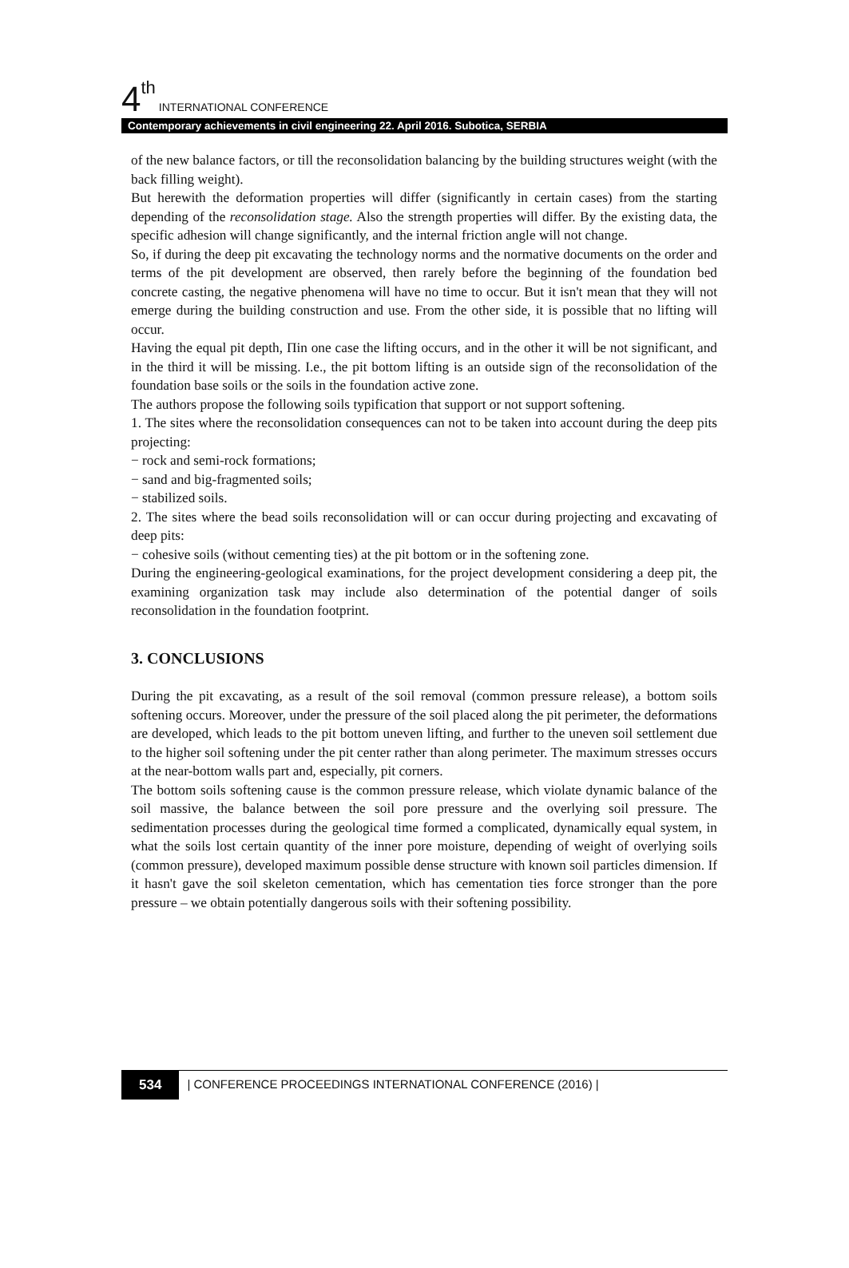4<sup>th</sup> INTERNATIONAL CONFERENCE
Contemporary achievements in civil engineering 22. April 2016. Subotica, SERBIA
of the new balance factors, or till the reconsolidation balancing by the building structures weight (with the back filling weight).
But herewith the deformation properties will differ (significantly in certain cases) from the starting depending of the reconsolidation stage. Also the strength properties will differ. By the existing data, the specific adhesion will change significantly, and the internal friction angle will not change.
So, if during the deep pit excavating the technology norms and the normative documents on the order and terms of the pit development are observed, then rarely before the beginning of the foundation bed concrete casting, the negative phenomena will have no time to occur. But it isn't mean that they will not emerge during the building construction and use. From the other side, it is possible that no lifting will occur.
Having the equal pit depth, Пin one case the lifting occurs, and in the other it will be not significant, and in the third it will be missing. I.e., the pit bottom lifting is an outside sign of the reconsolidation of the foundation base soils or the soils in the foundation active zone.
The authors propose the following soils typification that support or not support softening.
1. The sites where the reconsolidation consequences can not to be taken into account during the deep pits projecting:
− rock and semi-rock formations;
− sand and big-fragmented soils;
− stabilized soils.
2. The sites where the bead soils reconsolidation will or can occur during projecting and excavating of deep pits:
− cohesive soils (without cementing ties) at the pit bottom or in the softening zone.
During the engineering-geological examinations, for the project development considering a deep pit, the examining organization task may include also determination of the potential danger of soils reconsolidation in the foundation footprint.
3. CONCLUSIONS
During the pit excavating, as a result of the soil removal (common pressure release), a bottom soils softening occurs. Moreover, under the pressure of the soil placed along the pit perimeter, the deformations are developed, which leads to the pit bottom uneven lifting, and further to the uneven soil settlement due to the higher soil softening under the pit center rather than along perimeter. The maximum stresses occurs at the near-bottom walls part and, especially, pit corners.
The bottom soils softening cause is the common pressure release, which violate dynamic balance of the soil massive, the balance between the soil pore pressure and the overlying soil pressure. The sedimentation processes during the geological time formed a complicated, dynamically equal system, in what the soils lost certain quantity of the inner pore moisture, depending of weight of overlying soils (common pressure), developed maximum possible dense structure with known soil particles dimension. If it hasn't gave the soil skeleton cementation, which has cementation ties force stronger than the pore pressure – we obtain potentially dangerous soils with their softening possibility.
534 | CONFERENCE PROCEEDINGS INTERNATIONAL CONFERENCE (2016) |